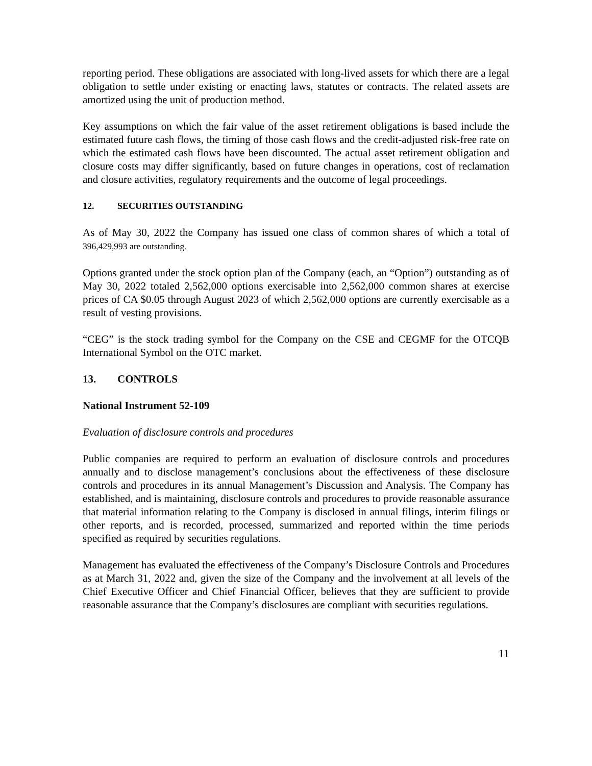reporting period. These obligations are associated with long-lived assets for which there are a legal obligation to settle under existing or enacting laws, statutes or contracts. The related assets are amortized using the unit of production method.
Key assumptions on which the fair value of the asset retirement obligations is based include the estimated future cash flows, the timing of those cash flows and the credit-adjusted risk-free rate on which the estimated cash flows have been discounted. The actual asset retirement obligation and closure costs may differ significantly, based on future changes in operations, cost of reclamation and closure activities, regulatory requirements and the outcome of legal proceedings.
12. SECURITIES OUTSTANDING
As of May 30, 2022 the Company has issued one class of common shares of which a total of 396,429,993 are outstanding.
Options granted under the stock option plan of the Company (each, an “Option”) outstanding as of May 30, 2022 totaled 2,562,000 options exercisable into 2,562,000 common shares at exercise prices of CA $0.05 through August 2023 of which 2,562,000 options are currently exercisable as a result of vesting provisions.
“CEG” is the stock trading symbol for the Company on the CSE and CEGMF for the OTCQB International Symbol on the OTC market.
13. CONTROLS
National Instrument 52-109
Evaluation of disclosure controls and procedures
Public companies are required to perform an evaluation of disclosure controls and procedures annually and to disclose management’s conclusions about the effectiveness of these disclosure controls and procedures in its annual Management’s Discussion and Analysis. The Company has established, and is maintaining, disclosure controls and procedures to provide reasonable assurance that material information relating to the Company is disclosed in annual filings, interim filings or other reports, and is recorded, processed, summarized and reported within the time periods specified as required by securities regulations.
Management has evaluated the effectiveness of the Company’s Disclosure Controls and Procedures as at March 31, 2022 and, given the size of the Company and the involvement at all levels of the Chief Executive Officer and Chief Financial Officer, believes that they are sufficient to provide reasonable assurance that the Company’s disclosures are compliant with securities regulations.
11